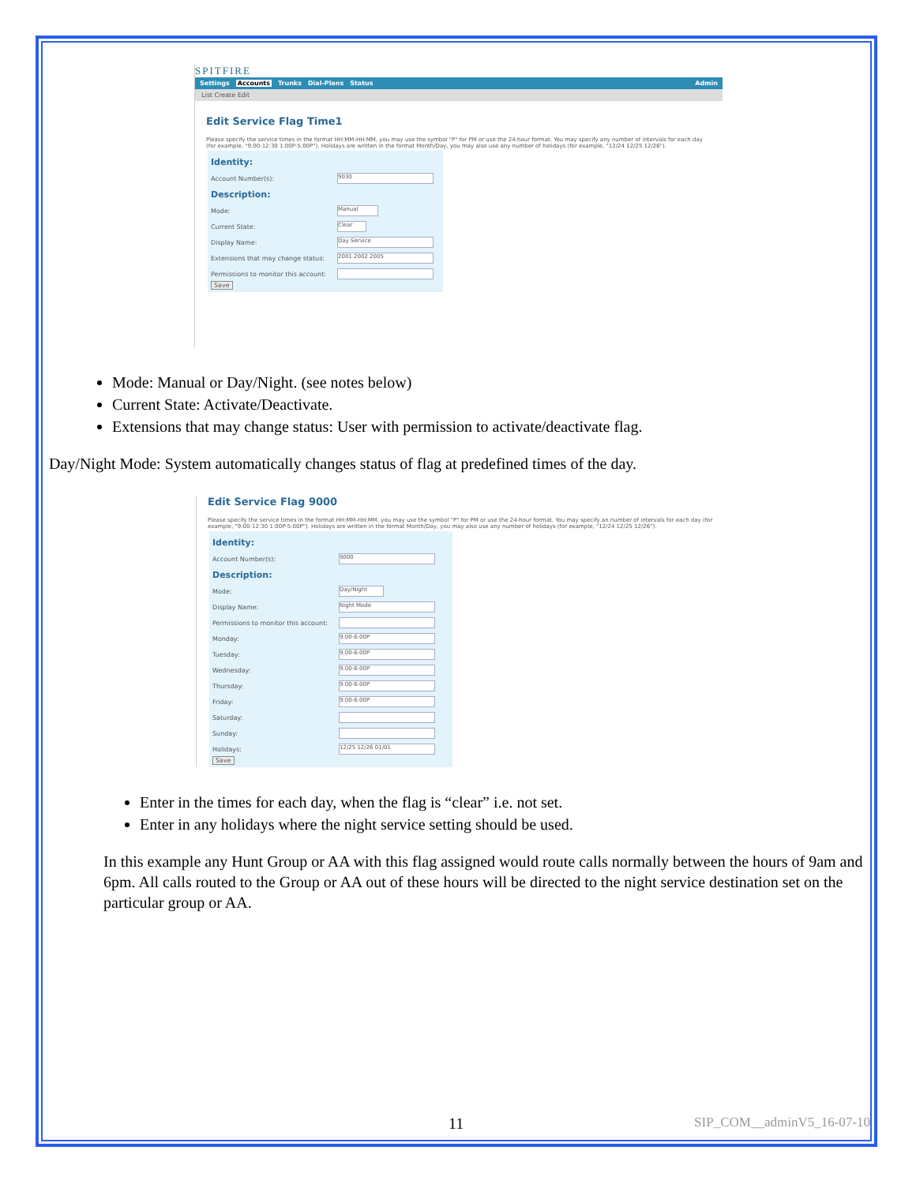SPITFIRE
Settings Accounts Trunks Dial-Plans Status Admin
List Create Edit
Edit Service Flag Time1
Please specify the service times in the format HH:MM-HH:MM, you may use the symbol "P" for PM or use the 24-hour format. You may specify any number of intervals for each day (for example, "9:00-12:30 1:00P-5:00P"). Holidays are written in the format Month/Day, you may also use any number of holidays (for example, "12/24 12/25 12/26").
Identity:
Account Number(s): 9030
Description:
Mode: Manual
Current State: Clear
Display Name: Day Service
Extensions that may change status: 2001 2002 2005
Permissions to monitor this account:
Save
Mode: Manual or Day/Night. (see notes below)
Current State: Activate/Deactivate.
Extensions that may change status: User with permission to activate/deactivate flag.
Day/Night Mode: System automatically changes status of flag at predefined times of the day.
Edit Service Flag 9000
Please specify the service times in the format HH:MM-HH:MM, you may use the symbol "P" for PM or use the 24-hour format. You may specify an number of intervals for each day (for example, "9:00-12:30 1:00P-5:00P"). Holidays are written in the format Month/Day, you may also use any number of holidays (for example, "12/24 12/25 12/26").
Identity:
Account Number(s): 9000
Description:
Mode: Day/Night
Display Name: Night Mode
Permissions to monitor this account:
Monday: 9:00-6:00P
Tuesday: 9:00-6:00P
Wednesday: 9:00-6:00P
Thursday: 9:00-6:00P
Friday: 9:00-6:00P
Saturday:
Sunday:
Holidays: 12/25 12/26 01/01
Save
Enter in the times for each day, when the flag is “clear” i.e. not set.
Enter in any holidays where the night service setting should be used.
In this example any Hunt Group or AA with this flag assigned would route calls normally between the hours of 9am and 6pm. All calls routed to the Group or AA out of these hours will be directed to the night service destination set on the particular group or AA.
11 SIP_COM__adminV5_16-07-10